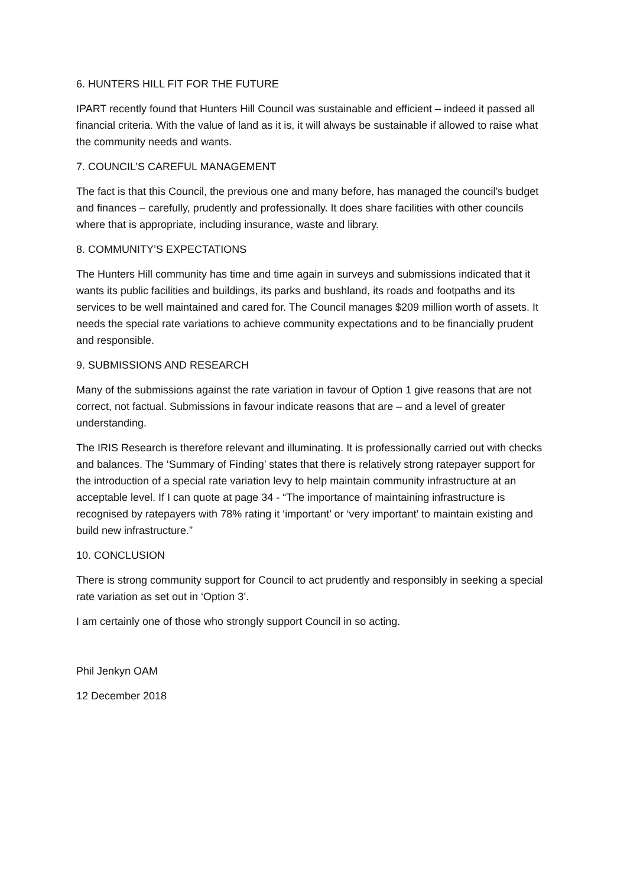6. HUNTERS HILL FIT FOR THE FUTURE
IPART recently found that Hunters Hill Council was sustainable and efficient – indeed it passed all financial criteria. With the value of land as it is, it will always be sustainable if allowed to raise what the community needs and wants.
7. COUNCIL’S CAREFUL MANAGEMENT
The fact is that this Council, the previous one and many before, has managed the council’s budget and finances – carefully, prudently and professionally. It does share facilities with other councils where that is appropriate, including insurance, waste and library.
8. COMMUNITY’S EXPECTATIONS
The Hunters Hill community has time and time again in surveys and submissions indicated that it wants its public facilities and buildings, its parks and bushland, its roads and footpaths and its services to be well maintained and cared for. The Council manages $209 million worth of assets. It needs the special rate variations to achieve community expectations and to be financially prudent and responsible.
9. SUBMISSIONS AND RESEARCH
Many of the submissions against the rate variation in favour of Option 1 give reasons that are not correct, not factual. Submissions in favour indicate reasons that are – and a level of greater understanding.
The IRIS Research is therefore relevant and illuminating. It is professionally carried out with checks and balances. The ‘Summary of Finding’ states that there is relatively strong ratepayer support for the introduction of a special rate variation levy to help maintain community infrastructure at an acceptable level. If I can quote at page 34 - “The importance of maintaining infrastructure is recognised by ratepayers with 78% rating it ‘important’ or ‘very important’ to maintain existing and build new infrastructure.”
10. CONCLUSION
There is strong community support for Council to act prudently and responsibly in seeking a special rate variation as set out in ‘Option 3’.
I am certainly one of those who strongly support Council in so acting.
Phil Jenkyn OAM
12 December 2018